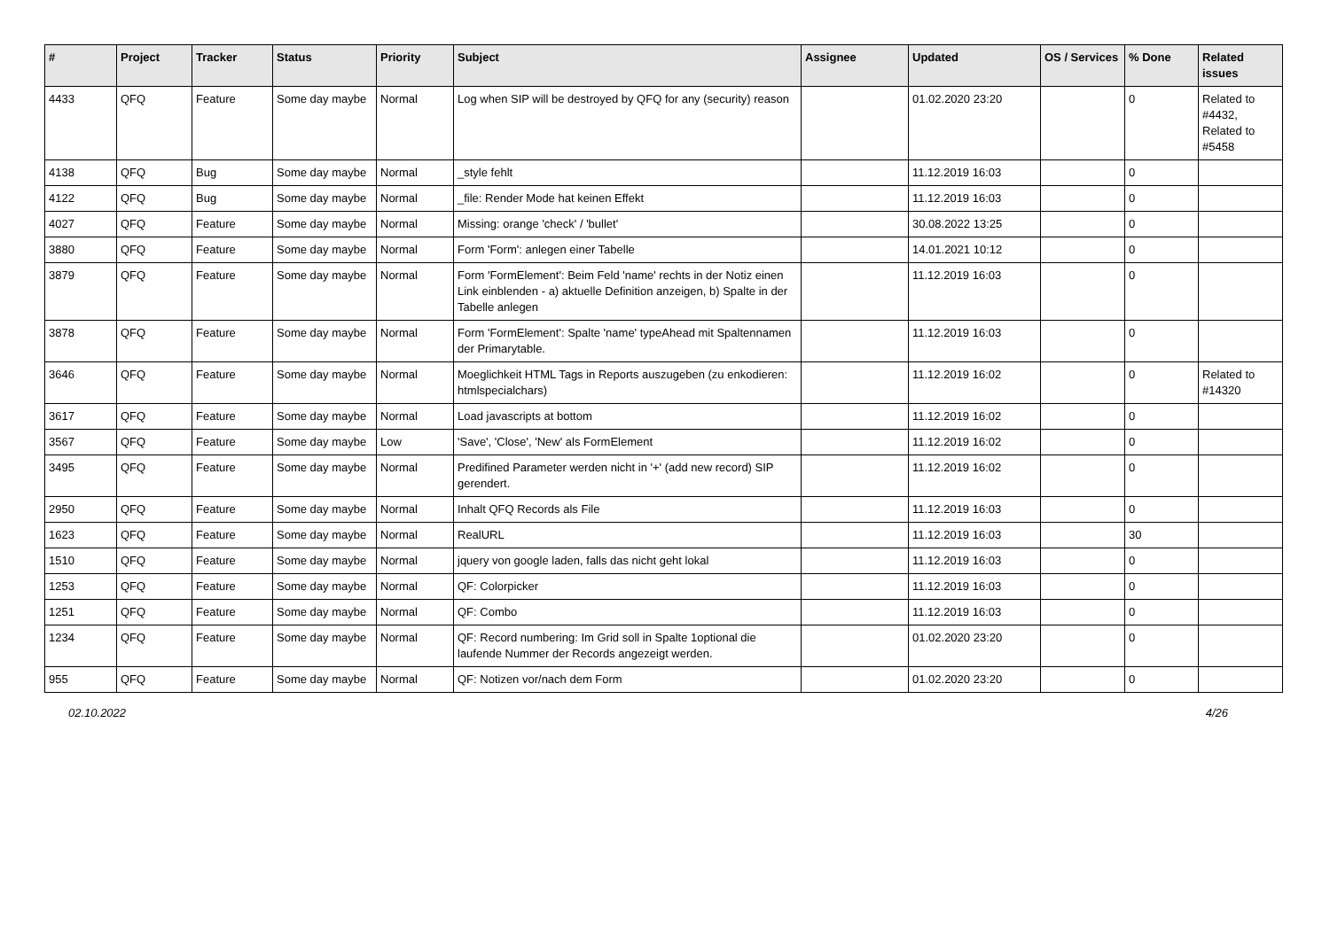| # | Project | Tracker | Status | Priority | Subject | Assignee | Updated | OS / Services | % Done | Related issues |
| --- | --- | --- | --- | --- | --- | --- | --- | --- | --- | --- |
| 4433 | QFQ | Feature | Some day maybe | Normal | Log when SIP will be destroyed by QFQ for any (security) reason | | 01.02.2020 23:20 | | 0 | Related to #4432, Related to #5458 |
| 4138 | QFQ | Bug | Some day maybe | Normal | _style fehlt | | 11.12.2019 16:03 | | 0 | |
| 4122 | QFQ | Bug | Some day maybe | Normal | _file: Render Mode hat keinen Effekt | | 11.12.2019 16:03 | | 0 | |
| 4027 | QFQ | Feature | Some day maybe | Normal | Missing: orange 'check' / 'bullet' | | 30.08.2022 13:25 | | 0 | |
| 3880 | QFQ | Feature | Some day maybe | Normal | Form 'Form': anlegen einer Tabelle | | 14.01.2021 10:12 | | 0 | |
| 3879 | QFQ | Feature | Some day maybe | Normal | Form 'FormElement': Beim Feld 'name' rechts in der Notiz einen Link einblenden - a) aktuelle Definition anzeigen, b) Spalte in der Tabelle anlegen | | 11.12.2019 16:03 | | 0 | |
| 3878 | QFQ | Feature | Some day maybe | Normal | Form 'FormElement': Spalte 'name' typeAhead mit Spaltennamen der Primarytable. | | 11.12.2019 16:03 | | 0 | |
| 3646 | QFQ | Feature | Some day maybe | Normal | Moeglichkeit HTML Tags in Reports auszugeben (zu enkodieren: htmlspecialchars) | | 11.12.2019 16:02 | | 0 | Related to #14320 |
| 3617 | QFQ | Feature | Some day maybe | Normal | Load javascripts at bottom | | 11.12.2019 16:02 | | 0 | |
| 3567 | QFQ | Feature | Some day maybe | Low | 'Save', 'Close', 'New' als FormElement | | 11.12.2019 16:02 | | 0 | |
| 3495 | QFQ | Feature | Some day maybe | Normal | Predifined Parameter werden nicht in '+' (add new record) SIP gerendert. | | 11.12.2019 16:02 | | 0 | |
| 2950 | QFQ | Feature | Some day maybe | Normal | Inhalt QFQ Records als File | | 11.12.2019 16:03 | | 0 | |
| 1623 | QFQ | Feature | Some day maybe | Normal | RealURL | | 11.12.2019 16:03 | | 30 | |
| 1510 | QFQ | Feature | Some day maybe | Normal | jquery von google laden, falls das nicht geht lokal | | 11.12.2019 16:03 | | 0 | |
| 1253 | QFQ | Feature | Some day maybe | Normal | QF: Colorpicker | | 11.12.2019 16:03 | | 0 | |
| 1251 | QFQ | Feature | Some day maybe | Normal | QF: Combo | | 11.12.2019 16:03 | | 0 | |
| 1234 | QFQ | Feature | Some day maybe | Normal | QF: Record numbering: Im Grid soll in Spalte 1optional die laufende Nummer der Records angezeigt werden. | | 01.02.2020 23:20 | | 0 | |
| 955 | QFQ | Feature | Some day maybe | Normal | QF: Notizen vor/nach dem Form | | 01.02.2020 23:20 | | 0 | |
02.10.2022 4/26